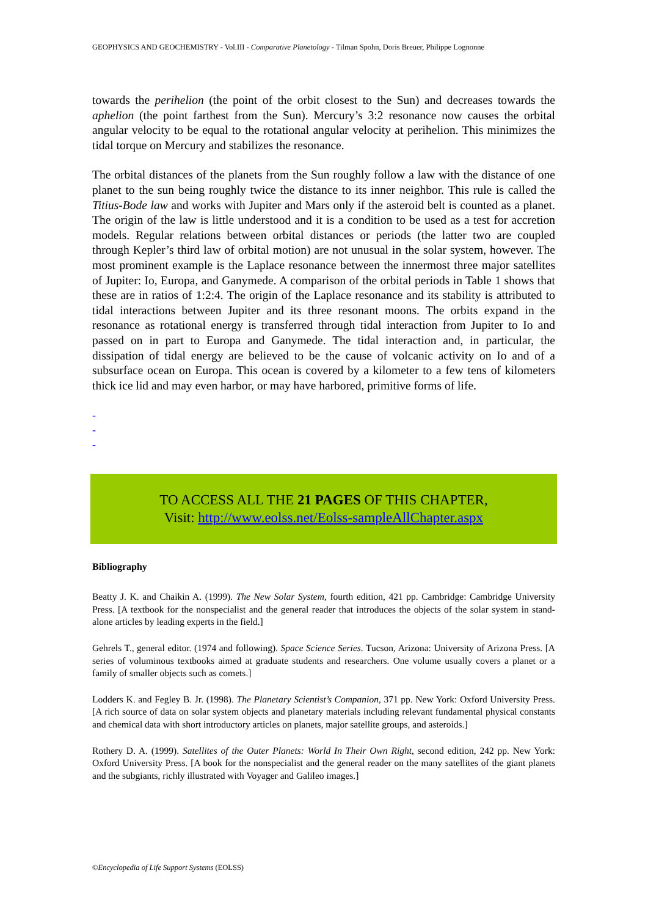GEOPHYSICS AND GEOCHEMISTRY - Vol.III - Comparative Planetology - Tilman Spohn, Doris Breuer, Philippe Lognonne
towards the perihelion (the point of the orbit closest to the Sun) and decreases towards the aphelion (the point farthest from the Sun). Mercury’s 3:2 resonance now causes the orbital angular velocity to be equal to the rotational angular velocity at perihelion. This minimizes the tidal torque on Mercury and stabilizes the resonance.
The orbital distances of the planets from the Sun roughly follow a law with the distance of one planet to the sun being roughly twice the distance to its inner neighbor. This rule is called the Titius-Bode law and works with Jupiter and Mars only if the asteroid belt is counted as a planet. The origin of the law is little understood and it is a condition to be used as a test for accretion models. Regular relations between orbital distances or periods (the latter two are coupled through Kepler’s third law of orbital motion) are not unusual in the solar system, however. The most prominent example is the Laplace resonance between the innermost three major satellites of Jupiter: Io, Europa, and Ganymede. A comparison of the orbital periods in Table 1 shows that these are in ratios of 1:2:4. The origin of the Laplace resonance and its stability is attributed to tidal interactions between Jupiter and its three resonant moons. The orbits expand in the resonance as rotational energy is transferred through tidal interaction from Jupiter to Io and passed on in part to Europa and Ganymede. The tidal interaction and, in particular, the dissipation of tidal energy are believed to be the cause of volcanic activity on Io and of a subsurface ocean on Europa. This ocean is covered by a kilometer to a few tens of kilometers thick ice lid and may even harbor, or may have harbored, primitive forms of life.
-
-
-
TO ACCESS ALL THE 21 PAGES OF THIS CHAPTER,
Visit: http://www.eolss.net/Eolss-sampleAllChapter.aspx
Bibliography
Beatty J. K. and Chaikin A. (1999). The New Solar System, fourth edition, 421 pp. Cambridge: Cambridge University Press. [A textbook for the nonspecialist and the general reader that introduces the objects of the solar system in stand-alone articles by leading experts in the field.]
Gehrels T., general editor. (1974 and following). Space Science Series. Tucson, Arizona: University of Arizona Press. [A series of voluminous textbooks aimed at graduate students and researchers. One volume usually covers a planet or a family of smaller objects such as comets.]
Lodders K. and Fegley B. Jr. (1998). The Planetary Scientist’s Companion, 371 pp. New York: Oxford University Press. [A rich source of data on solar system objects and planetary materials including relevant fundamental physical constants and chemical data with short introductory articles on planets, major satellite groups, and asteroids.]
Rothery D. A. (1999). Satellites of the Outer Planets: World In Their Own Right, second edition, 242 pp. New York: Oxford University Press. [A book for the nonspecialist and the general reader on the many satellites of the giant planets and the subgiants, richly illustrated with Voyager and Galileo images.]
©Encyclopedia of Life Support Systems (EOLSS)